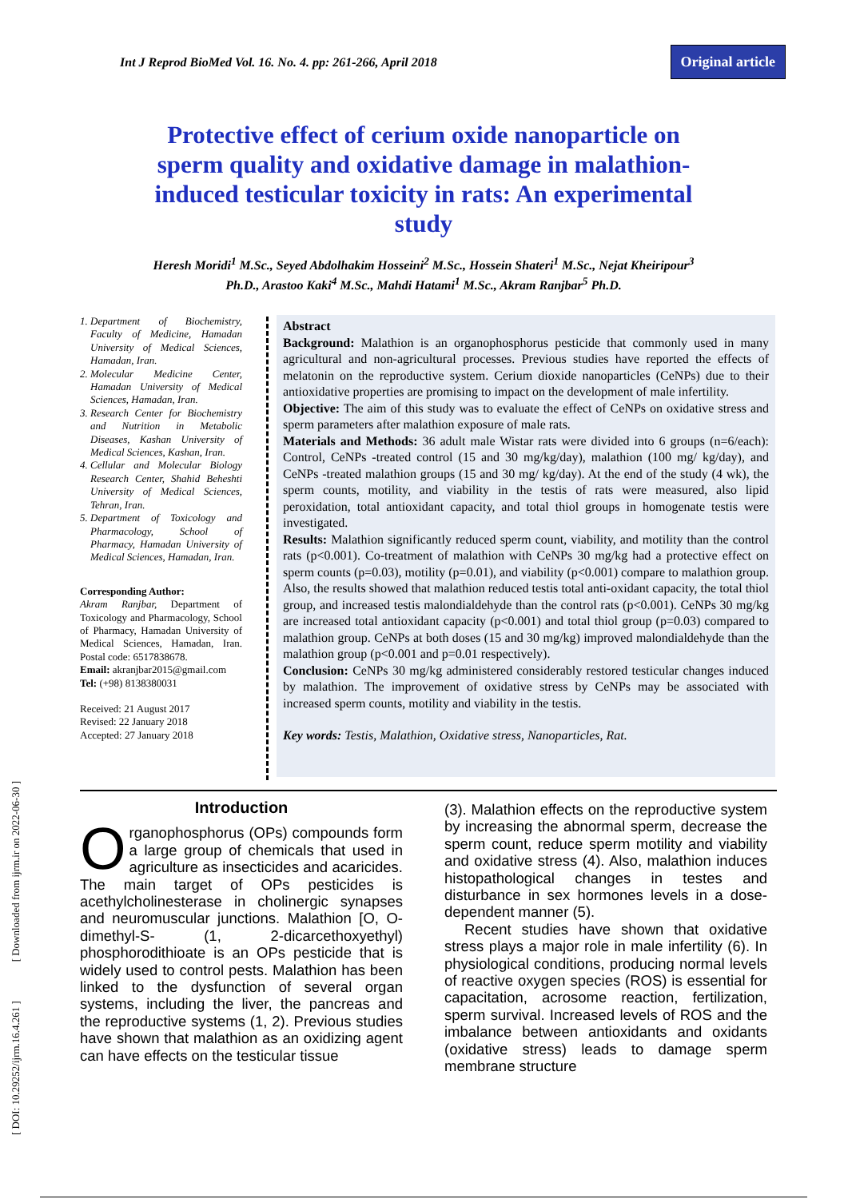Int J Reprod BioMed Vol. 16. No. 4. pp: 261-266, April 2018 Original article
Protective effect of cerium oxide nanoparticle on sperm quality and oxidative damage in malathion-induced testicular toxicity in rats: An experimental study
Heresh Moridi<sup>1</sup> M.Sc., Seyed Abdolhakim Hosseini<sup>2</sup> M.Sc., Hossein Shateri<sup>1</sup> M.Sc., Nejat Kheiripour<sup>3</sup>
Ph.D., Arastoo Kaki<sup>4</sup> M.Sc., Mahdi Hatami<sup>1</sup> M.Sc., Akram Ranjbar<sup>5</sup> Ph.D.
1. Department of Biochemistry, Faculty of Medicine, Hamadan University of Medical Sciences, Hamadan, Iran.
2. Molecular Medicine Center, Hamadan University of Medical Sciences, Hamadan, Iran.
3. Research Center for Biochemistry and Nutrition in Metabolic Diseases, Kashan University of Medical Sciences, Kashan, Iran.
4. Cellular and Molecular Biology Research Center, Shahid Beheshti University of Medical Sciences, Tehran, Iran.
5. Department of Toxicology and Pharmacology, School of Pharmacy, Hamadan University of Medical Sciences, Hamadan, Iran.
Corresponding Author:
Akram Ranjbar, Department of Toxicology and Pharmacology, School of Pharmacy, Hamadan University of Medical Sciences, Hamadan, Iran. Postal code: 6517838678.
Email: akranjbar2015@gmail.com
Tel: (+98) 8138380031
Received: 21 August 2017
Revised: 22 January 2018
Accepted: 27 January 2018
Abstract
Background: Malathion is an organophosphorus pesticide that commonly used in many agricultural and non-agricultural processes. Previous studies have reported the effects of melatonin on the reproductive system. Cerium dioxide nanoparticles (CeNPs) due to their antioxidative properties are promising to impact on the development of male infertility.
Objective: The aim of this study was to evaluate the effect of CeNPs on oxidative stress and sperm parameters after malathion exposure of male rats.
Materials and Methods: 36 adult male Wistar rats were divided into 6 groups (n=6/each): Control, CeNPs -treated control (15 and 30 mg/kg/day), malathion (100 mg/ kg/day), and CeNPs -treated malathion groups (15 and 30 mg/ kg/day). At the end of the study (4 wk), the sperm counts, motility, and viability in the testis of rats were measured, also lipid peroxidation, total antioxidant capacity, and total thiol groups in homogenate testis were investigated.
Results: Malathion significantly reduced sperm count, viability, and motility than the control rats (p<0.001). Co-treatment of malathion with CeNPs 30 mg/kg had a protective effect on sperm counts (p=0.03), motility (p=0.01), and viability (p<0.001) compare to malathion group. Also, the results showed that malathion reduced testis total anti-oxidant capacity, the total thiol group, and increased testis malondialdehyde than the control rats (p<0.001). CeNPs 30 mg/kg are increased total antioxidant capacity (p<0.001) and total thiol group (p=0.03) compared to malathion group. CeNPs at both doses (15 and 30 mg/kg) improved malondialdehyde than the malathion group (p<0.001 and p=0.01 respectively).
Conclusion: CeNPs 30 mg/kg administered considerably restored testicular changes induced by malathion. The improvement of oxidative stress by CeNPs may be associated with increased sperm counts, motility and viability in the testis.
Key words: Testis, Malathion, Oxidative stress, Nanoparticles, Rat.
Introduction
Organophosphorus (OPs) compounds form a large group of chemicals that used in agriculture as insecticides and acaricides. The main target of OPs pesticides is acethylcholinesterase in cholinergic synapses and neuromuscular junctions. Malathion [O, O-dimethyl-S- (1, 2-dicarcethoxyethyl) phosphorodithioate is an OPs pesticide that is widely used to control pests. Malathion has been linked to the dysfunction of several organ systems, including the liver, the pancreas and the reproductive systems (1, 2). Previous studies have shown that malathion as an oxidizing agent can have effects on the testicular tissue
(3). Malathion effects on the reproductive system by increasing the abnormal sperm, decrease the sperm count, reduce sperm motility and viability and oxidative stress (4). Also, malathion induces histopathological changes in testes and disturbance in sex hormones levels in a dose-dependent manner (5).
Recent studies have shown that oxidative stress plays a major role in male infertility (6). In physiological conditions, producing normal levels of reactive oxygen species (ROS) is essential for capacitation, acrosome reaction, fertilization, sperm survival. Increased levels of ROS and the imbalance between antioxidants and oxidants (oxidative stress) leads to damage sperm membrane structure
[ DOI: 10.29252/ijrm.16.4.261 ] [ Downloaded from ijrm.ir on 2022-06-30 ]